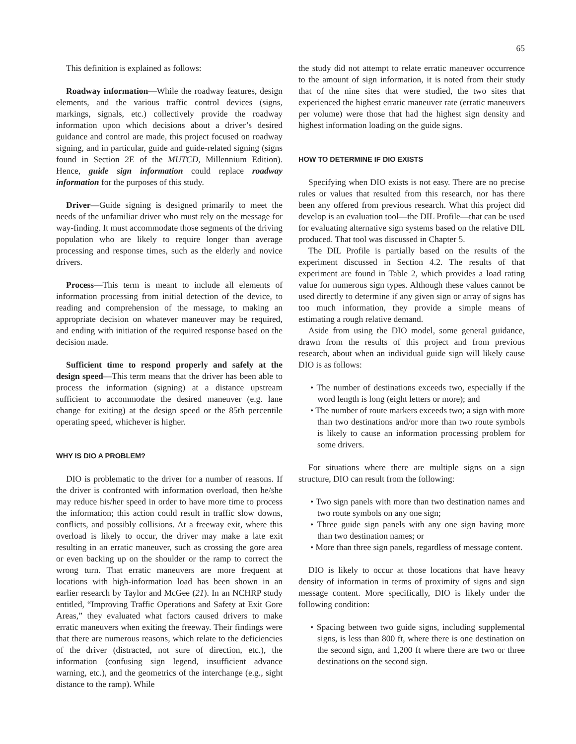65
This definition is explained as follows:
Roadway information—While the roadway features, design elements, and the various traffic control devices (signs, markings, signals, etc.) collectively provide the roadway information upon which decisions about a driver’s desired guidance and control are made, this project focused on roadway signing, and in particular, guide and guide-related signing (signs found in Section 2E of the MUTCD, Millennium Edition). Hence, guide sign information could replace roadway information for the purposes of this study.
Driver—Guide signing is designed primarily to meet the needs of the unfamiliar driver who must rely on the message for way-finding. It must accommodate those segments of the driving population who are likely to require longer than average processing and response times, such as the elderly and novice drivers.
Process—This term is meant to include all elements of information processing from initial detection of the device, to reading and comprehension of the message, to making an appropriate decision on whatever maneuver may be required, and ending with initiation of the required response based on the decision made.
Sufficient time to respond properly and safely at the design speed—This term means that the driver has been able to process the information (signing) at a distance upstream sufficient to accommodate the desired maneuver (e.g. lane change for exiting) at the design speed or the 85th percentile operating speed, whichever is higher.
WHY IS DIO A PROBLEM?
DIO is problematic to the driver for a number of reasons. If the driver is confronted with information overload, then he/she may reduce his/her speed in order to have more time to process the information; this action could result in traffic slow downs, conflicts, and possibly collisions. At a freeway exit, where this overload is likely to occur, the driver may make a late exit resulting in an erratic maneuver, such as crossing the gore area or even backing up on the shoulder or the ramp to correct the wrong turn. That erratic maneuvers are more frequent at locations with high-information load has been shown in an earlier research by Taylor and McGee (21). In an NCHRP study entitled, “Improving Traffic Operations and Safety at Exit Gore Areas,” they evaluated what factors caused drivers to make erratic maneuvers when exiting the freeway. Their findings were that there are numerous reasons, which relate to the deficiencies of the driver (distracted, not sure of direction, etc.), the information (confusing sign legend, insufficient advance warning, etc.), and the geometrics of the interchange (e.g., sight distance to the ramp). While
the study did not attempt to relate erratic maneuver occurrence to the amount of sign information, it is noted from their study that of the nine sites that were studied, the two sites that experienced the highest erratic maneuver rate (erratic maneuvers per volume) were those that had the highest sign density and highest information loading on the guide signs.
HOW TO DETERMINE IF DIO EXISTS
Specifying when DIO exists is not easy. There are no precise rules or values that resulted from this research, nor has there been any offered from previous research. What this project did develop is an evaluation tool—the DIL Profile—that can be used for evaluating alternative sign systems based on the relative DIL produced. That tool was discussed in Chapter 5.
The DIL Profile is partially based on the results of the experiment discussed in Section 4.2. The results of that experiment are found in Table 2, which provides a load rating value for numerous sign types. Although these values cannot be used directly to determine if any given sign or array of signs has too much information, they provide a simple means of estimating a rough relative demand.
Aside from using the DIO model, some general guidance, drawn from the results of this project and from previous research, about when an individual guide sign will likely cause DIO is as follows:
• The number of destinations exceeds two, especially if the word length is long (eight letters or more); and
• The number of route markers exceeds two; a sign with more than two destinations and/or more than two route symbols is likely to cause an information processing problem for some drivers.
For situations where there are multiple signs on a sign structure, DIO can result from the following:
• Two sign panels with more than two destination names and two route symbols on any one sign;
• Three guide sign panels with any one sign having more than two destination names; or
• More than three sign panels, regardless of message content.
DIO is likely to occur at those locations that have heavy density of information in terms of proximity of signs and sign message content. More specifically, DIO is likely under the following condition:
• Spacing between two guide signs, including supplemental signs, is less than 800 ft, where there is one destination on the second sign, and 1,200 ft where there are two or three destinations on the second sign.